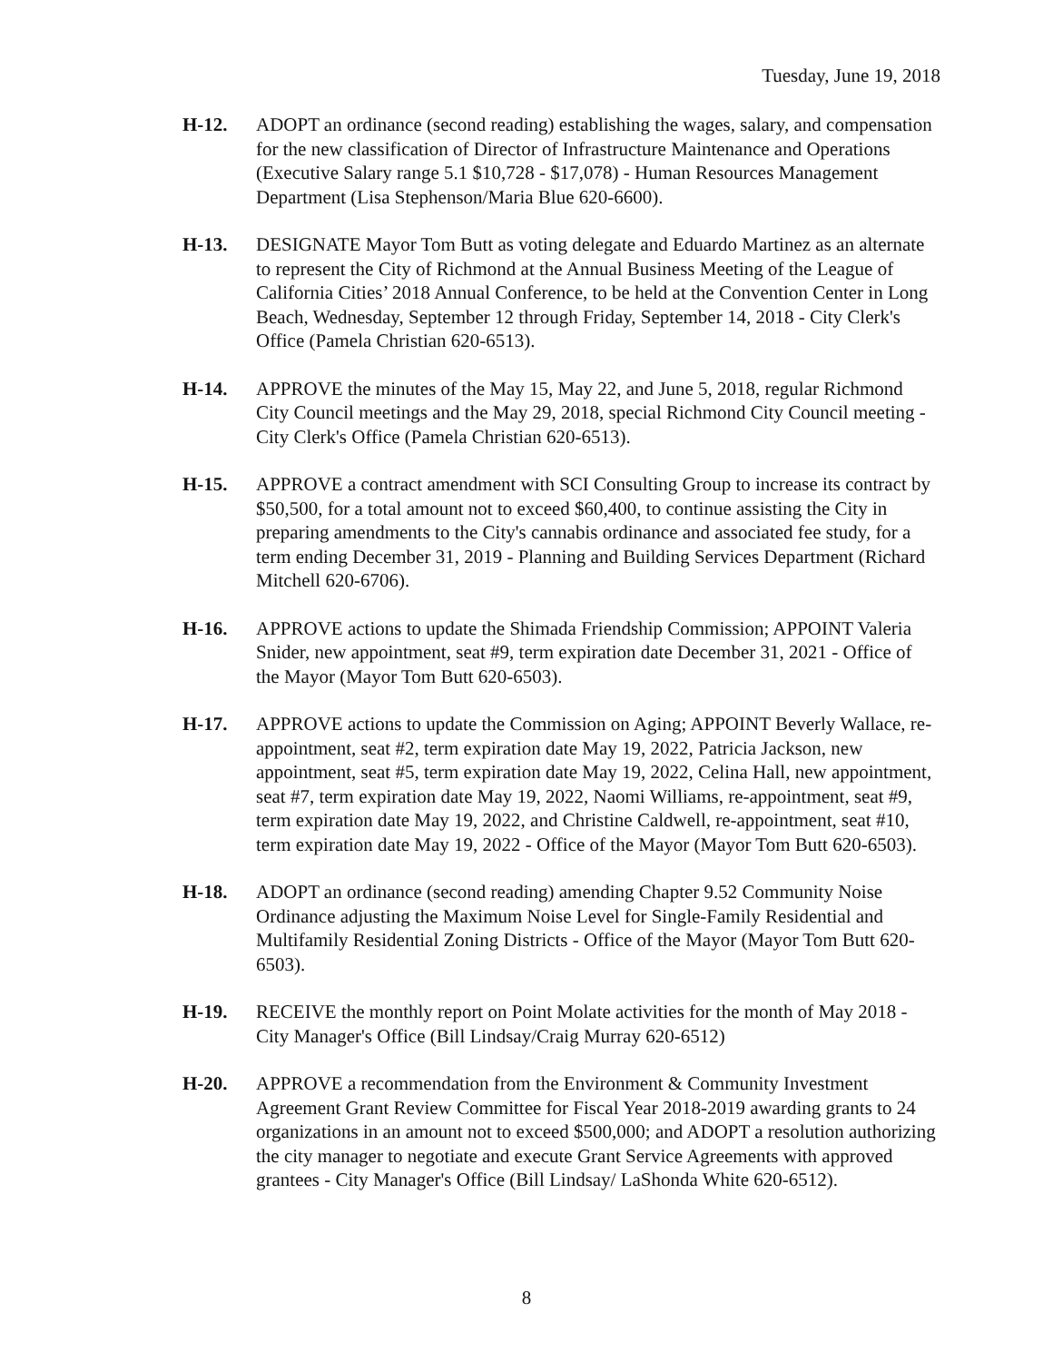Tuesday, June 19, 2018
H-12. ADOPT an ordinance (second reading) establishing the wages, salary, and compensation for the new classification of Director of Infrastructure Maintenance and Operations (Executive Salary range 5.1 $10,728 - $17,078) - Human Resources Management Department (Lisa Stephenson/Maria Blue 620-6600).
H-13. DESIGNATE Mayor Tom Butt as voting delegate and Eduardo Martinez as an alternate to represent the City of Richmond at the Annual Business Meeting of the League of California Cities’ 2018 Annual Conference, to be held at the Convention Center in Long Beach, Wednesday, September 12 through Friday, September 14, 2018 - City Clerk's Office (Pamela Christian 620-6513).
H-14. APPROVE the minutes of the May 15, May 22, and June 5, 2018, regular Richmond City Council meetings and the May 29, 2018, special Richmond City Council meeting - City Clerk's Office (Pamela Christian 620-6513).
H-15. APPROVE a contract amendment with SCI Consulting Group to increase its contract by $50,500, for a total amount not to exceed $60,400, to continue assisting the City in preparing amendments to the City's cannabis ordinance and associated fee study, for a term ending December 31, 2019 - Planning and Building Services Department (Richard Mitchell 620-6706).
H-16. APPROVE actions to update the Shimada Friendship Commission; APPOINT Valeria Snider, new appointment, seat #9, term expiration date December 31, 2021 - Office of the Mayor (Mayor Tom Butt 620-6503).
H-17. APPROVE actions to update the Commission on Aging; APPOINT Beverly Wallace, re-appointment, seat #2, term expiration date May 19, 2022, Patricia Jackson, new appointment, seat #5, term expiration date May 19, 2022, Celina Hall, new appointment, seat #7, term expiration date May 19, 2022, Naomi Williams, re-appointment, seat #9, term expiration date May 19, 2022, and Christine Caldwell, re-appointment, seat #10, term expiration date May 19, 2022 - Office of the Mayor (Mayor Tom Butt 620-6503).
H-18. ADOPT an ordinance (second reading) amending Chapter 9.52 Community Noise Ordinance adjusting the Maximum Noise Level for Single-Family Residential and Multifamily Residential Zoning Districts - Office of the Mayor (Mayor Tom Butt 620-6503).
H-19. RECEIVE the monthly report on Point Molate activities for the month of May 2018 - City Manager's Office (Bill Lindsay/Craig Murray 620-6512)
H-20. APPROVE a recommendation from the Environment & Community Investment Agreement Grant Review Committee for Fiscal Year 2018-2019 awarding grants to 24 organizations in an amount not to exceed $500,000; and ADOPT a resolution authorizing the city manager to negotiate and execute Grant Service Agreements with approved grantees - City Manager's Office (Bill Lindsay/ LaShonda White 620-6512).
8